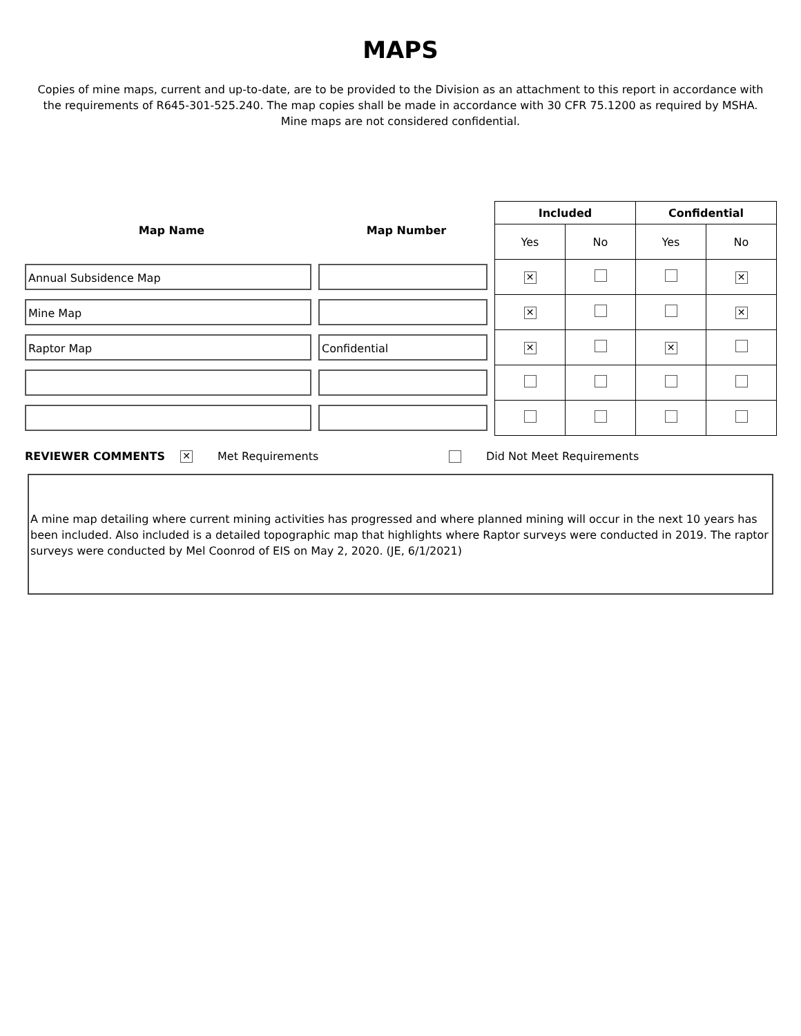MAPS
Copies of mine maps, current and up-to-date, are to be provided to the Division as an attachment to this report in accordance with the requirements of R645-301-525.240. The map copies shall be made in accordance with 30 CFR 75.1200 as required by MSHA. Mine maps are not considered confidential.
| Map Name | Map Number | Included | | Confidential | |
| --- | --- | --- | --- | --- | --- |
| | | Yes | No | Yes | No |
| Annual Subsidence Map | | ✕ | | | ✕ |
| Mine Map | | ✕ | | | ✕ |
| Raptor Map | Confidential | ✕ | | ✕ | |
REVIEWER COMMENTS ✕ Met Requirements Did Not Meet Requirements
A mine map detailing where current mining activities has progressed and where planned mining will occur in the next 10 years has been included. Also included is a detailed topographic map that highlights where Raptor surveys were conducted in 2019. The raptor surveys were conducted by Mel Coonrod of EIS on May 2, 2020. (JE, 6/1/2021)